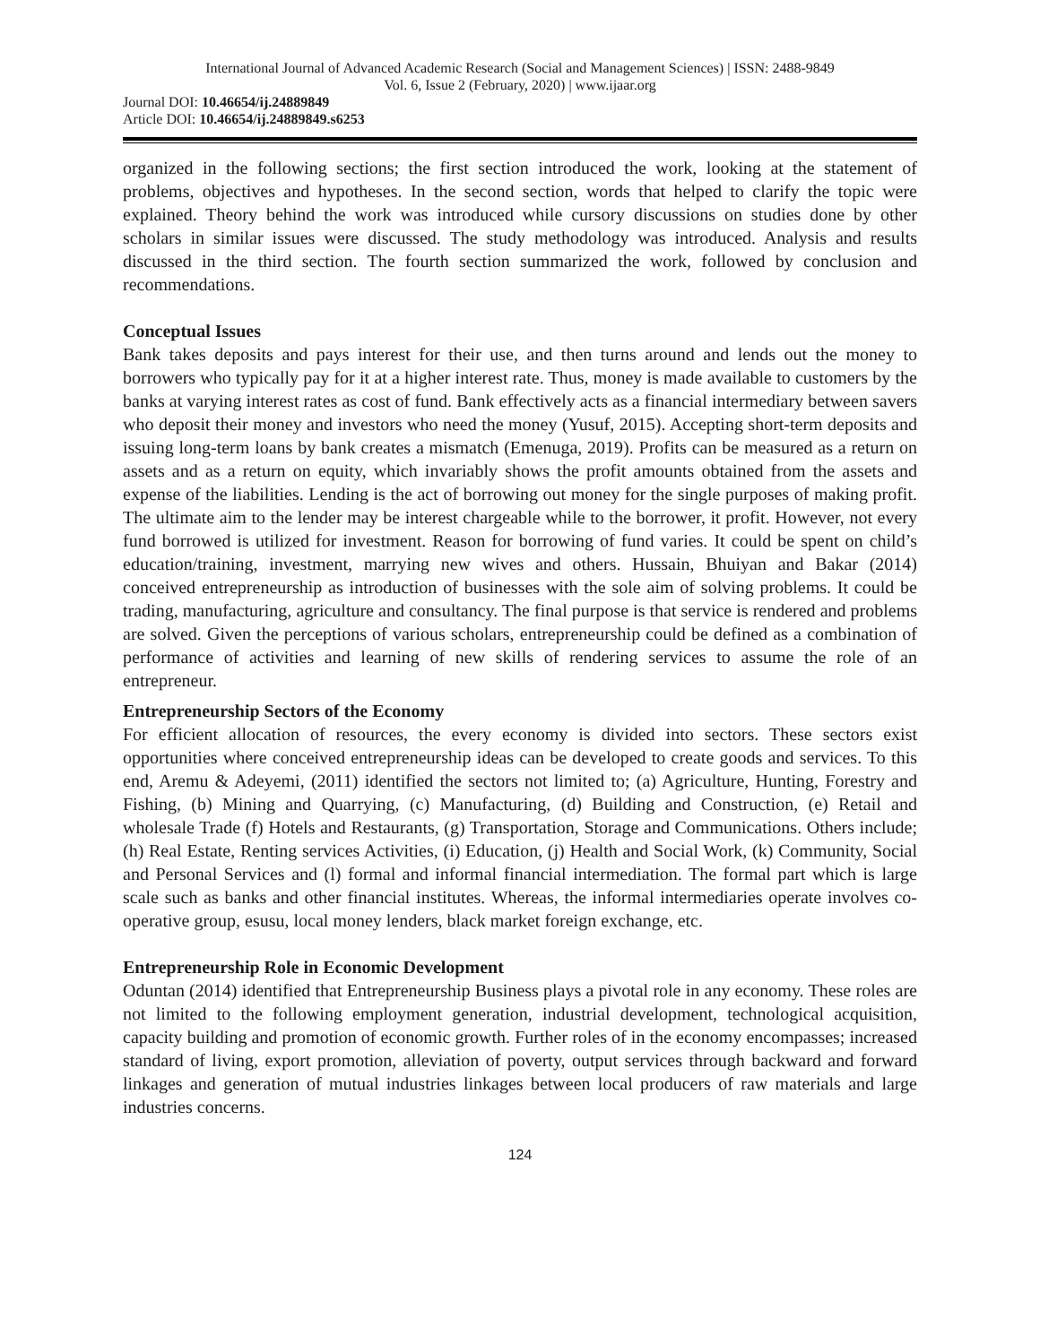International Journal of Advanced Academic Research (Social and Management Sciences) | ISSN: 2488-9849
Vol. 6, Issue 2 (February, 2020) | www.ijaar.org
Journal DOI: 10.46654/ij.24889849
Article DOI: 10.46654/ij.24889849.s6253
organized in the following sections; the first section introduced the work, looking at the statement of problems, objectives and hypotheses. In the second section, words that helped to clarify the topic were explained. Theory behind the work was introduced while cursory discussions on studies done by other scholars in similar issues were discussed. The study methodology was introduced. Analysis and results discussed in the third section. The fourth section summarized the work, followed by conclusion and recommendations.
Conceptual Issues
Bank takes deposits and pays interest for their use, and then turns around and lends out the money to borrowers who typically pay for it at a higher interest rate. Thus, money is made available to customers by the banks at varying interest rates as cost of fund. Bank effectively acts as a financial intermediary between savers who deposit their money and investors who need the money (Yusuf, 2015). Accepting short-term deposits and issuing long-term loans by bank creates a mismatch (Emenuga, 2019). Profits can be measured as a return on assets and as a return on equity, which invariably shows the profit amounts obtained from the assets and expense of the liabilities. Lending is the act of borrowing out money for the single purposes of making profit. The ultimate aim to the lender may be interest chargeable while to the borrower, it profit. However, not every fund borrowed is utilized for investment. Reason for borrowing of fund varies. It could be spent on child’s education/training, investment, marrying new wives and others. Hussain, Bhuiyan and Bakar (2014) conceived entrepreneurship as introduction of businesses with the sole aim of solving problems. It could be trading, manufacturing, agriculture and consultancy. The final purpose is that service is rendered and problems are solved. Given the perceptions of various scholars, entrepreneurship could be defined as a combination of performance of activities and learning of new skills of rendering services to assume the role of an entrepreneur.
Entrepreneurship Sectors of the Economy
For efficient allocation of resources, the every economy is divided into sectors. These sectors exist opportunities where conceived entrepreneurship ideas can be developed to create goods and services. To this end, Aremu & Adeyemi, (2011) identified the sectors not limited to; (a) Agriculture, Hunting, Forestry and Fishing, (b) Mining and Quarrying, (c) Manufacturing, (d) Building and Construction, (e) Retail and wholesale Trade (f) Hotels and Restaurants, (g) Transportation, Storage and Communications. Others include; (h) Real Estate, Renting services Activities, (i) Education, (j) Health and Social Work, (k) Community, Social and Personal Services and (l) formal and informal financial intermediation. The formal part which is large scale such as banks and other financial institutes. Whereas, the informal intermediaries operate involves co-operative group, esusu, local money lenders, black market foreign exchange, etc.
Entrepreneurship Role in Economic Development
Oduntan (2014) identified that Entrepreneurship Business plays a pivotal role in any economy. These roles are not limited to the following employment generation, industrial development, technological acquisition, capacity building and promotion of economic growth. Further roles of in the economy encompasses; increased standard of living, export promotion, alleviation of poverty, output services through backward and forward linkages and generation of mutual industries linkages between local producers of raw materials and large industries concerns.
124